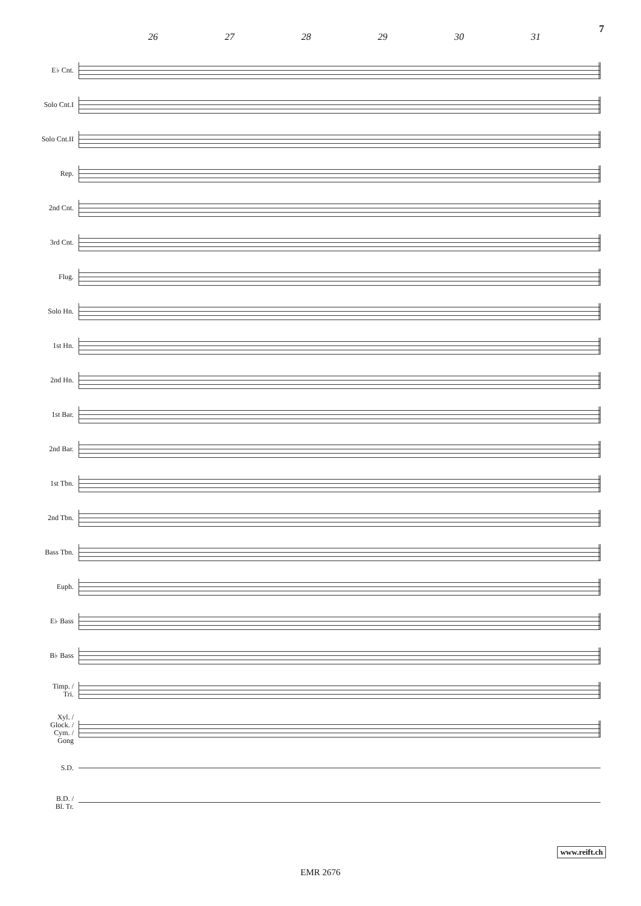7
26 27 28 29 30 31
E♭ Cnt.
Solo Cnt.I
Solo Cnt.II
Rep.
2nd Cnt.
3rd Cnt.
Flug.
Solo Hn.
1st Hn.
2nd Hn.
1st Bar.
2nd Bar.
1st Tbn.
2nd Tbn.
Bass Tbn.
Euph.
E♭ Bass
B♭ Bass
Timp. /
Tri.
Xyl. /
Glock. /
Cym. /
Gong
S.D.
B.D. /
Bl. Tr.
www.reift.ch
EMR 2676